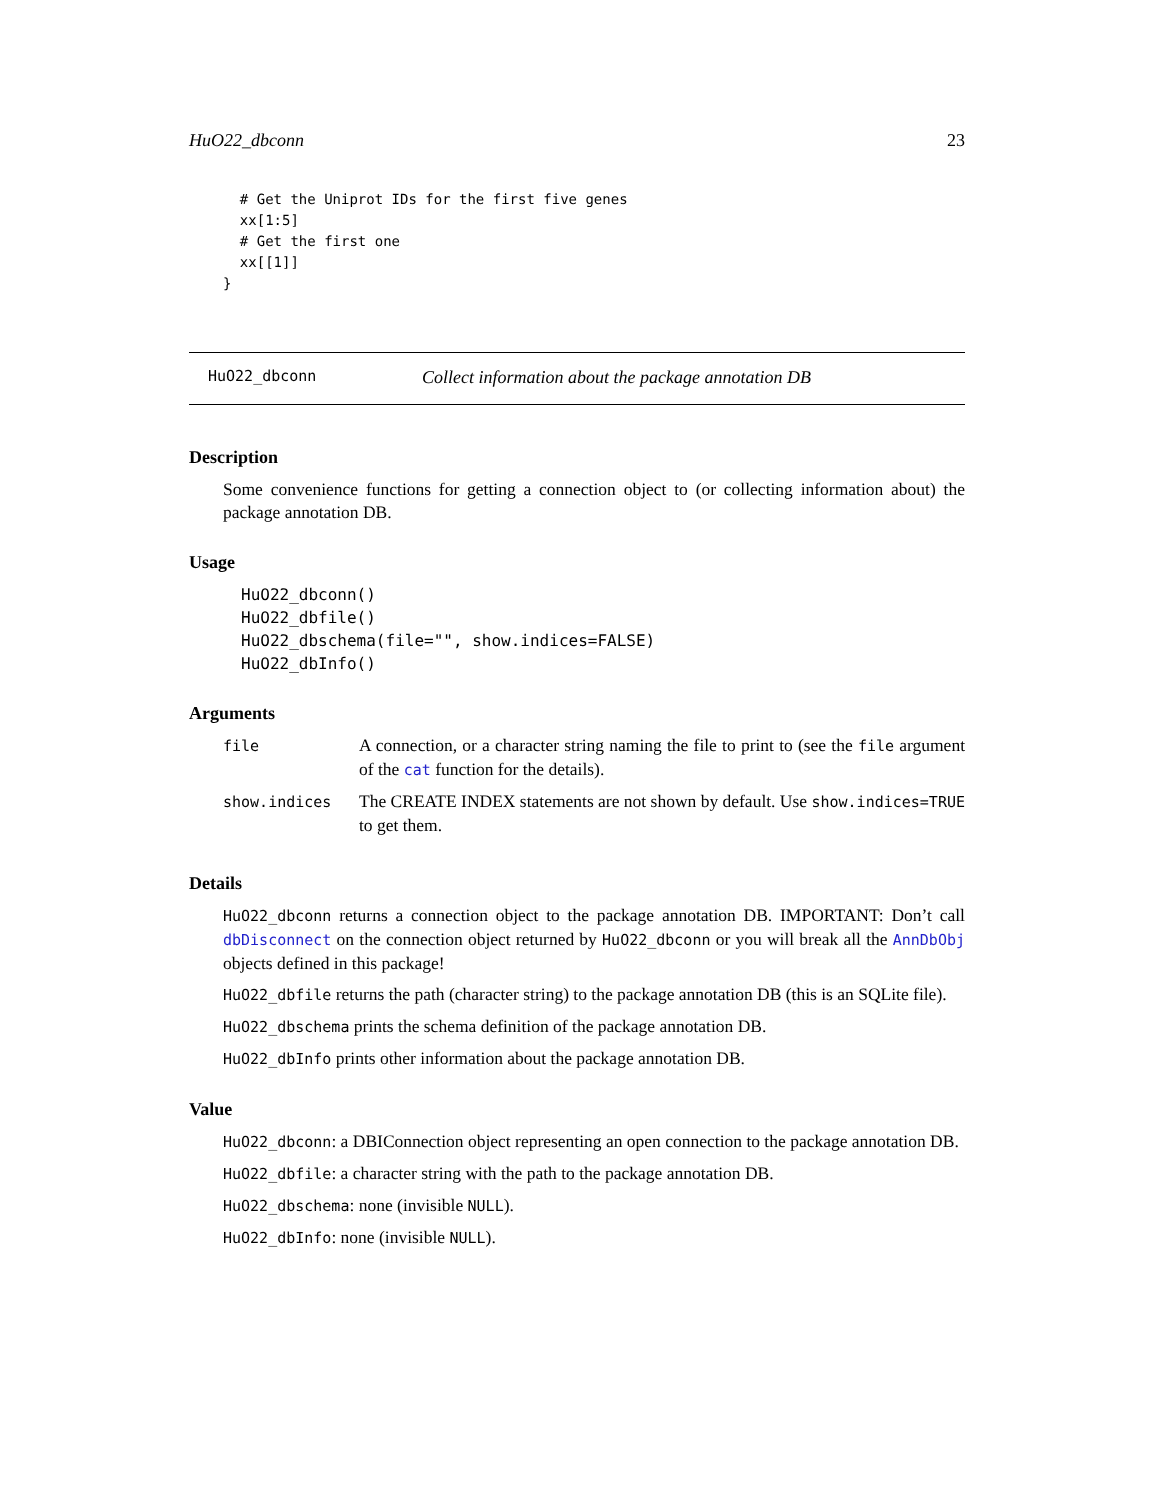HuO22_dbconn 23
  # Get the Uniprot IDs for the first five genes
  xx[1:5]
  # Get the first one
  xx[[1]]
}
HuO22_dbconn Collect information about the package annotation DB
Description
Some convenience functions for getting a connection object to (or collecting information about) the package annotation DB.
Usage
HuO22_dbconn()
HuO22_dbfile()
HuO22_dbschema(file="", show.indices=FALSE)
HuO22_dbInfo()
Arguments
| file | A connection, or a character string naming the file to print to (see the file argument of the cat function for the details). |
| show.indices | The CREATE INDEX statements are not shown by default. Use show.indices=TRUE to get them. |
Details
HuO22_dbconn returns a connection object to the package annotation DB. IMPORTANT: Don’t call dbDisconnect on the connection object returned by HuO22_dbconn or you will break all the AnnDbObj objects defined in this package!
HuO22_dbfile returns the path (character string) to the package annotation DB (this is an SQLite file).
HuO22_dbschema prints the schema definition of the package annotation DB.
HuO22_dbInfo prints other information about the package annotation DB.
Value
HuO22_dbconn: a DBIConnection object representing an open connection to the package annotation DB.
HuO22_dbfile: a character string with the path to the package annotation DB.
HuO22_dbschema: none (invisible NULL).
HuO22_dbInfo: none (invisible NULL).